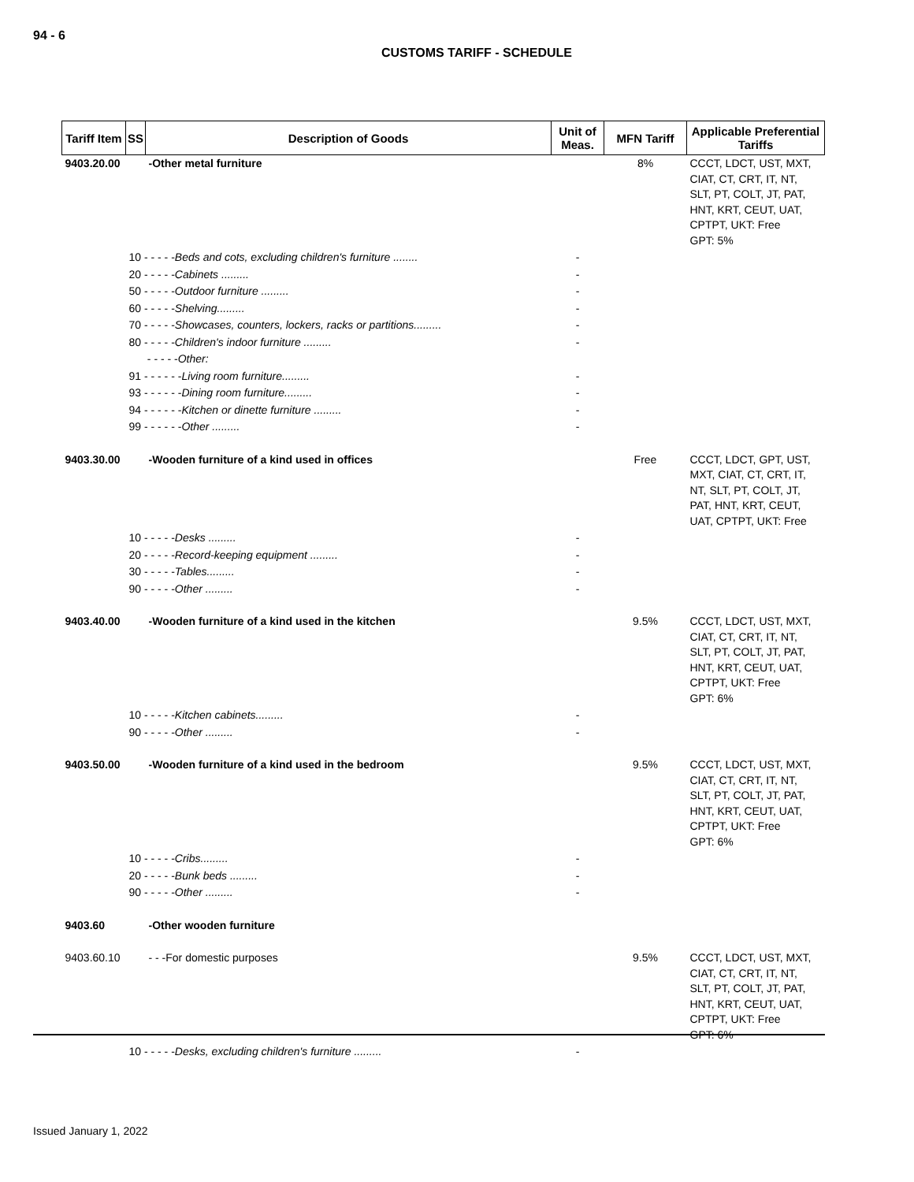94 - 6
CUSTOMS TARIFF - SCHEDULE
| Tariff Item | SS | Description of Goods | Unit of Meas. | MFN Tariff | Applicable Preferential Tariffs |
| --- | --- | --- | --- | --- | --- |
| 9403.20.00 | | -Other metal furniture | | 8% | CCCT, LDCT, UST, MXT, CIAT, CT, CRT, IT, NT, SLT, PT, COLT, JT, PAT, HNT, KRT, CEUT, UAT, CPTPT, UKT: Free GPT: 5% |
| | 10 - - - - - Beds and cots, excluding children's furniture ........ | | - | | |
| | 20 - - - - - Cabinets ......... | | - | | |
| | 50 - - - - - Outdoor furniture ......... | | - | | |
| | 60 - - - - - Shelving......... | | - | | |
| | 70 - - - - - Showcases, counters, lockers, racks or partitions......... | | - | | |
| | 80 - - - - - Children's indoor furniture ......... | | - | | |
| | - - - - - Other: | | | | |
| | 91 - - - - - - Living room furniture......... | | - | | |
| | 93 - - - - - - Dining room furniture......... | | - | | |
| | 94 - - - - - - Kitchen or dinette furniture ......... | | - | | |
| | 99 - - - - - - Other ......... | | - | | |
| 9403.30.00 | | -Wooden furniture of a kind used in offices | | Free | CCCT, LDCT, GPT, UST, MXT, CIAT, CT, CRT, IT, NT, SLT, PT, COLT, JT, PAT, HNT, KRT, CEUT, UAT, CPTPT, UKT: Free |
| | 10 - - - - - Desks ......... | | - | | |
| | 20 - - - - - Record-keeping equipment ......... | | - | | |
| | 30 - - - - - Tables......... | | - | | |
| | 90 - - - - - Other ......... | | - | | |
| 9403.40.00 | | -Wooden furniture of a kind used in the kitchen | | 9.5% | CCCT, LDCT, UST, MXT, CIAT, CT, CRT, IT, NT, SLT, PT, COLT, JT, PAT, HNT, KRT, CEUT, UAT, CPTPT, UKT: Free GPT: 6% |
| | 10 - - - - - Kitchen cabinets......... | | - | | |
| | 90 - - - - - Other ......... | | - | | |
| 9403.50.00 | | -Wooden furniture of a kind used in the bedroom | | 9.5% | CCCT, LDCT, UST, MXT, CIAT, CT, CRT, IT, NT, SLT, PT, COLT, JT, PAT, HNT, KRT, CEUT, UAT, CPTPT, UKT: Free GPT: 6% |
| | 10 - - - - - Cribs......... | | - | | |
| | 20 - - - - - Bunk beds ......... | | - | | |
| | 90 - - - - - Other ......... | | - | | |
| 9403.60 | | -Other wooden furniture | | | |
| 9403.60.10 | | - - -For domestic purposes | | 9.5% | CCCT, LDCT, UST, MXT, CIAT, CT, CRT, IT, NT, SLT, PT, COLT, JT, PAT, HNT, KRT, CEUT, UAT, CPTPT, UKT: Free GPT: 6% |
| | 10 - - - - - Desks, excluding children's furniture ......... | | - | | |
Issued January 1, 2022